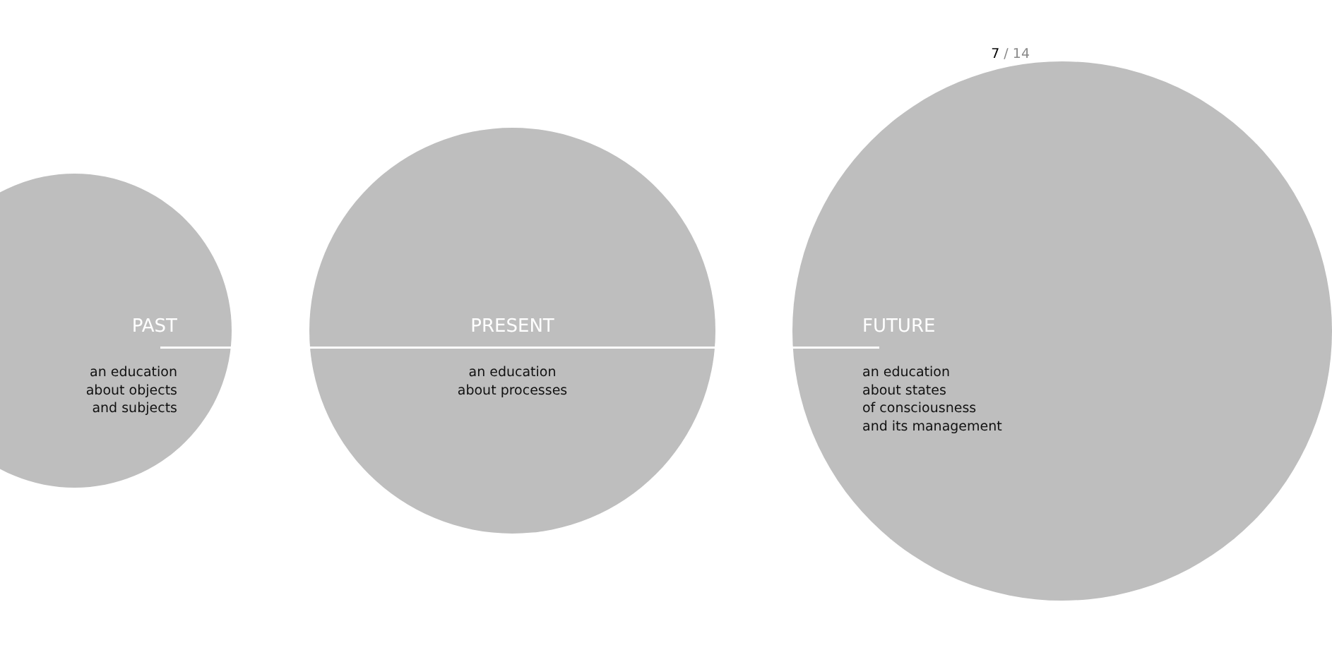7 / 14
PAST
an education
about objects
and subjects
PRESENT
an education
about processes
FUTURE
an education
about states
of consciousness
and its management